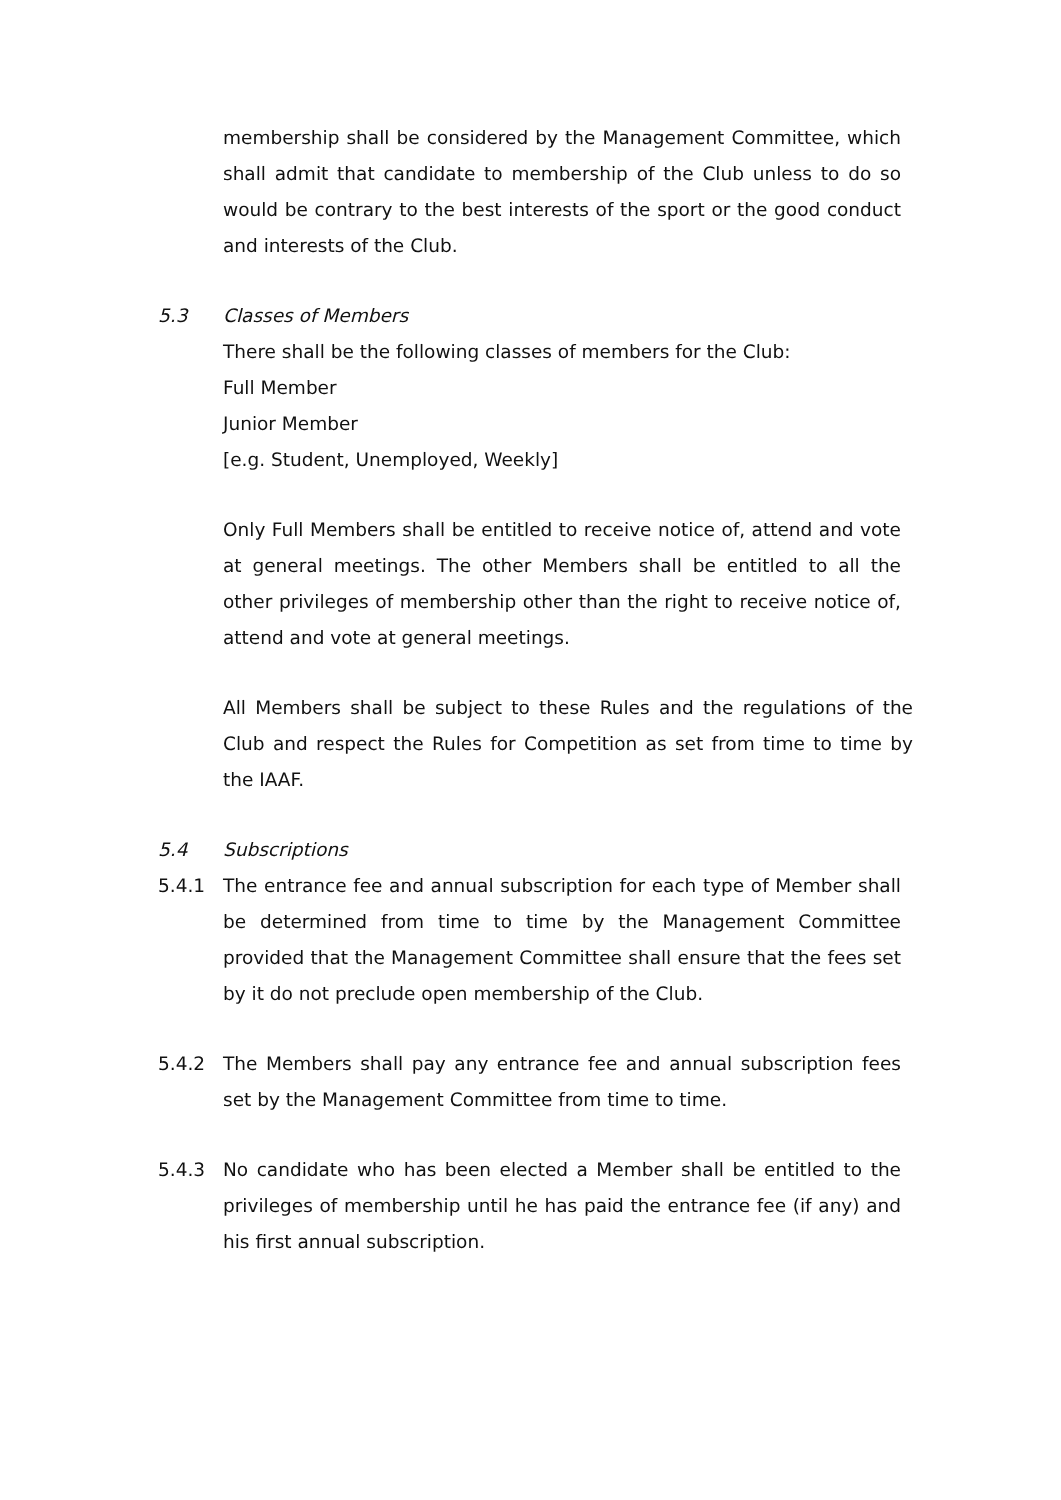membership shall be considered by the Management Committee, which shall admit that candidate to membership of the Club unless to do so would be contrary to the best interests of the sport or the good conduct and interests of the Club.
5.3 Classes of Members
There shall be the following classes of members for the Club:
Full Member
Junior Member
[e.g. Student, Unemployed, Weekly]
Only Full Members shall be entitled to receive notice of, attend and vote at general meetings. The other Members shall be entitled to all the other privileges of membership other than the right to receive notice of, attend and vote at general meetings.
All Members shall be subject to these Rules and the regulations of the Club and respect the Rules for Competition as set from time to time by the IAAF.
5.4 Subscriptions
5.4.1 The entrance fee and annual subscription for each type of Member shall be determined from time to time by the Management Committee provided that the Management Committee shall ensure that the fees set by it do not preclude open membership of the Club.
5.4.2 The Members shall pay any entrance fee and annual subscription fees set by the Management Committee from time to time.
5.4.3 No candidate who has been elected a Member shall be entitled to the privileges of membership until he has paid the entrance fee (if any) and his first annual subscription.